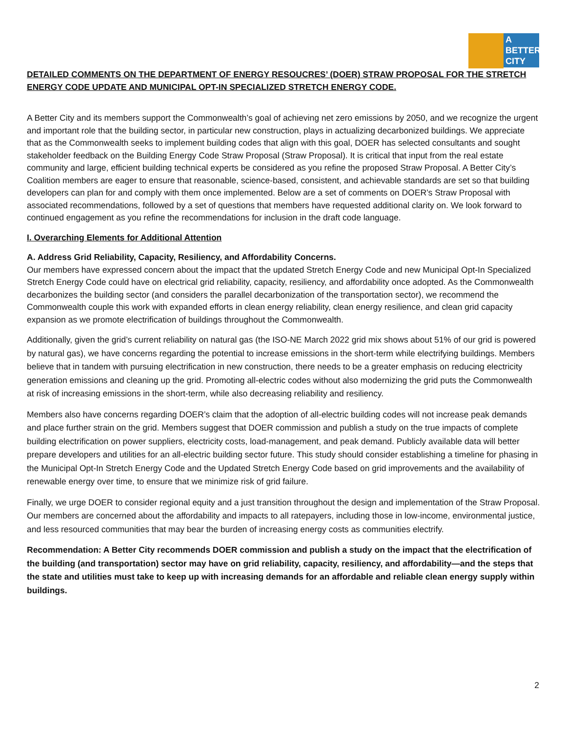A
BETTER
CITY
DETAILED COMMENTS ON THE DEPARTMENT OF ENERGY RESOUCRES’ (DOER) STRAW PROPOSAL FOR THE STRETCH ENERGY CODE UPDATE AND MUNICIPAL OPT-IN SPECIALIZED STRETCH ENERGY CODE.
A Better City and its members support the Commonwealth’s goal of achieving net zero emissions by 2050, and we recognize the urgent and important role that the building sector, in particular new construction, plays in actualizing decarbonized buildings. We appreciate that as the Commonwealth seeks to implement building codes that align with this goal, DOER has selected consultants and sought stakeholder feedback on the Building Energy Code Straw Proposal (Straw Proposal). It is critical that input from the real estate community and large, efficient building technical experts be considered as you refine the proposed Straw Proposal. A Better City’s Coalition members are eager to ensure that reasonable, science-based, consistent, and achievable standards are set so that building developers can plan for and comply with them once implemented. Below are a set of comments on DOER’s Straw Proposal with associated recommendations, followed by a set of questions that members have requested additional clarity on. We look forward to continued engagement as you refine the recommendations for inclusion in the draft code language.
I. Overarching Elements for Additional Attention
A. Address Grid Reliability, Capacity, Resiliency, and Affordability Concerns.
Our members have expressed concern about the impact that the updated Stretch Energy Code and new Municipal Opt-In Specialized Stretch Energy Code could have on electrical grid reliability, capacity, resiliency, and affordability once adopted. As the Commonwealth decarbonizes the building sector (and considers the parallel decarbonization of the transportation sector), we recommend the Commonwealth couple this work with expanded efforts in clean energy reliability, clean energy resilience, and clean grid capacity expansion as we promote electrification of buildings throughout the Commonwealth.
Additionally, given the grid’s current reliability on natural gas (the ISO-NE March 2022 grid mix shows about 51% of our grid is powered by natural gas), we have concerns regarding the potential to increase emissions in the short-term while electrifying buildings. Members believe that in tandem with pursuing electrification in new construction, there needs to be a greater emphasis on reducing electricity generation emissions and cleaning up the grid. Promoting all-electric codes without also modernizing the grid puts the Commonwealth at risk of increasing emissions in the short-term, while also decreasing reliability and resiliency.
Members also have concerns regarding DOER’s claim that the adoption of all-electric building codes will not increase peak demands and place further strain on the grid. Members suggest that DOER commission and publish a study on the true impacts of complete building electrification on power suppliers, electricity costs, load-management, and peak demand. Publicly available data will better prepare developers and utilities for an all-electric building sector future. This study should consider establishing a timeline for phasing in the Municipal Opt-In Stretch Energy Code and the Updated Stretch Energy Code based on grid improvements and the availability of renewable energy over time, to ensure that we minimize risk of grid failure.
Finally, we urge DOER to consider regional equity and a just transition throughout the design and implementation of the Straw Proposal. Our members are concerned about the affordability and impacts to all ratepayers, including those in low-income, environmental justice, and less resourced communities that may bear the burden of increasing energy costs as communities electrify.
Recommendation: A Better City recommends DOER commission and publish a study on the impact that the electrification of the building (and transportation) sector may have on grid reliability, capacity, resiliency, and affordability—and the steps that the state and utilities must take to keep up with increasing demands for an affordable and reliable clean energy supply within buildings.
2